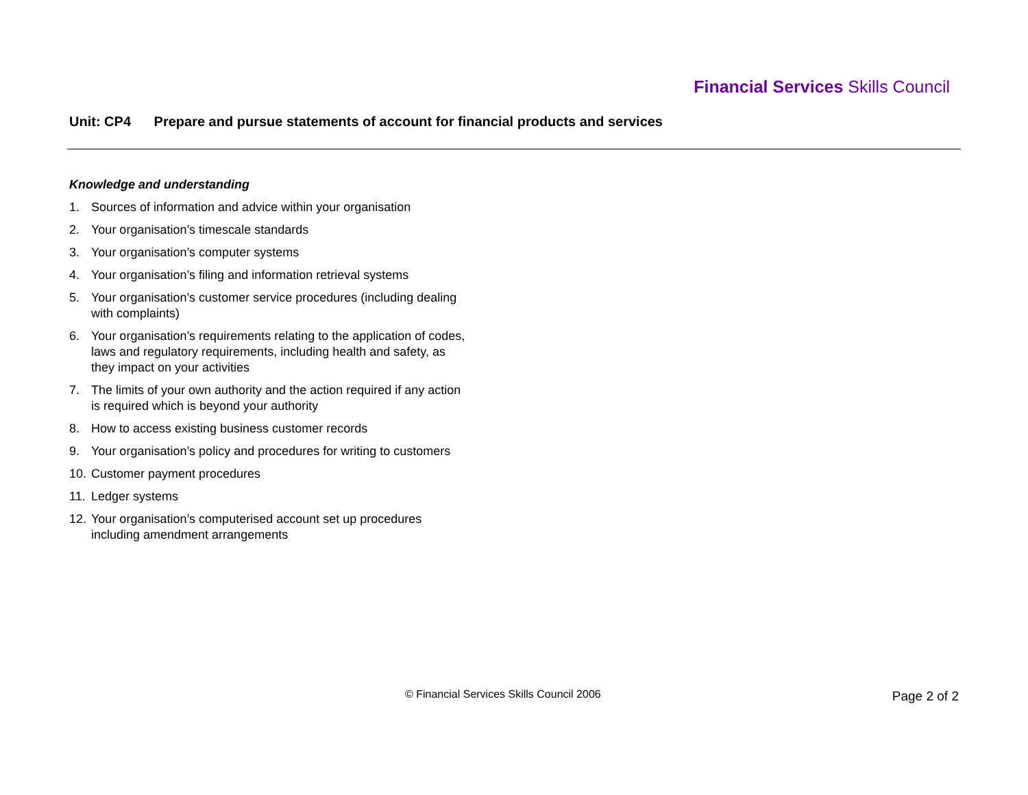Financial Services Skills Council
Unit: CP4 Prepare and pursue statements of account for financial products and services
Knowledge and understanding
1. Sources of information and advice within your organisation
2. Your organisation’s timescale standards
3. Your organisation’s computer systems
4. Your organisation’s filing and information retrieval systems
5. Your organisation’s customer service procedures (including dealing with complaints)
6. Your organisation’s requirements relating to the application of codes, laws and regulatory requirements, including health and safety, as they impact on your activities
7. The limits of your own authority and the action required if any action is required which is beyond your authority
8. How to access existing business customer records
9. Your organisation’s policy and procedures for writing to customers
10.
Customer payment procedures
11.
Ledger systems
12.
Your organisation’s computerised account set up procedures including amendment arrangements
© Financial Services Skills Council 2006
Page 2 of 2